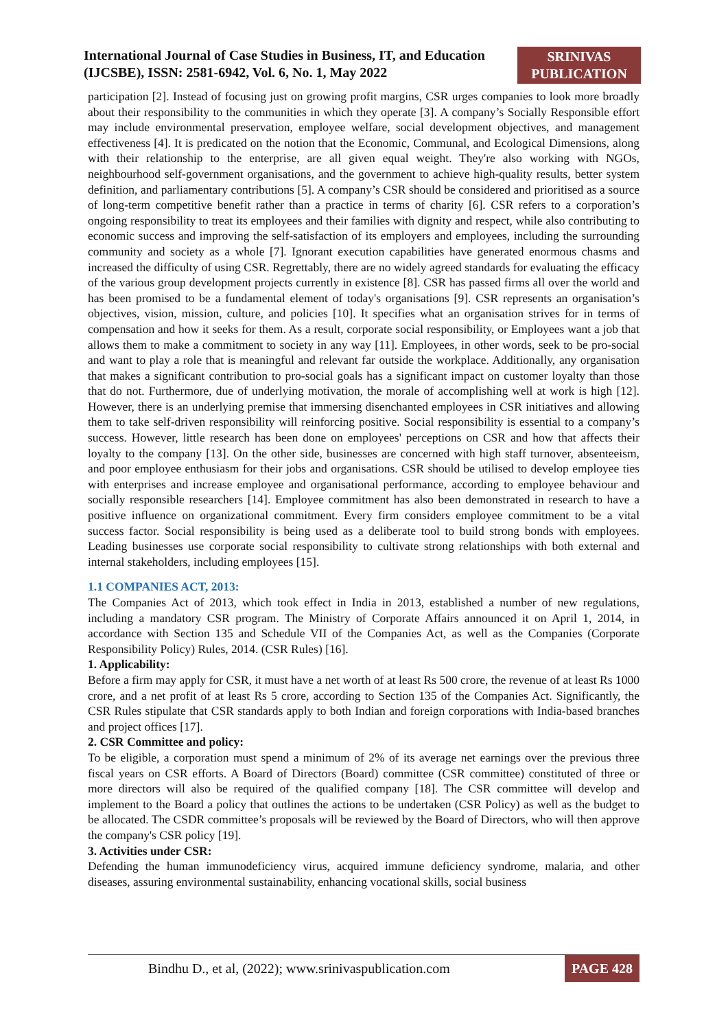International Journal of Case Studies in Business, IT, and Education
(IJCSBE), ISSN: 2581-6942, Vol. 6, No. 1, May 2022
SRINIVAS
PUBLICATION
participation [2]. Instead of focusing just on growing profit margins, CSR urges companies to look more broadly about their responsibility to the communities in which they operate [3]. A company’s Socially Responsible effort may include environmental preservation, employee welfare, social development objectives, and management effectiveness [4]. It is predicated on the notion that the Economic, Communal, and Ecological Dimensions, along with their relationship to the enterprise, are all given equal weight. They're also working with NGOs, neighbourhood self-government organisations, and the government to achieve high-quality results, better system definition, and parliamentary contributions [5]. A company’s CSR should be considered and prioritised as a source of long-term competitive benefit rather than a practice in terms of charity [6]. CSR refers to a corporation’s ongoing responsibility to treat its employees and their families with dignity and respect, while also contributing to economic success and improving the self-satisfaction of its employers and employees, including the surrounding community and society as a whole [7]. Ignorant execution capabilities have generated enormous chasms and increased the difficulty of using CSR. Regrettably, there are no widely agreed standards for evaluating the efficacy of the various group development projects currently in existence [8]. CSR has passed firms all over the world and has been promised to be a fundamental element of today's organisations [9]. CSR represents an organisation’s objectives, vision, mission, culture, and policies [10]. It specifies what an organisation strives for in terms of compensation and how it seeks for them. As a result, corporate social responsibility, or Employees want a job that allows them to make a commitment to society in any way [11]. Employees, in other words, seek to be pro-social and want to play a role that is meaningful and relevant far outside the workplace. Additionally, any organisation that makes a significant contribution to pro-social goals has a significant impact on customer loyalty than those that do not. Furthermore, due of underlying motivation, the morale of accomplishing well at work is high [12]. However, there is an underlying premise that immersing disenchanted employees in CSR initiatives and allowing them to take self-driven responsibility will reinforcing positive. Social responsibility is essential to a company’s success. However, little research has been done on employees' perceptions on CSR and how that affects their loyalty to the company [13]. On the other side, businesses are concerned with high staff turnover, absenteeism, and poor employee enthusiasm for their jobs and organisations. CSR should be utilised to develop employee ties with enterprises and increase employee and organisational performance, according to employee behaviour and socially responsible researchers [14]. Employee commitment has also been demonstrated in research to have a positive influence on organizational commitment. Every firm considers employee commitment to be a vital success factor. Social responsibility is being used as a deliberate tool to build strong bonds with employees. Leading businesses use corporate social responsibility to cultivate strong relationships with both external and internal stakeholders, including employees [15].
1.1 COMPANIES ACT, 2013:
The Companies Act of 2013, which took effect in India in 2013, established a number of new regulations, including a mandatory CSR program. The Ministry of Corporate Affairs announced it on April 1, 2014, in accordance with Section 135 and Schedule VII of the Companies Act, as well as the Companies (Corporate Responsibility Policy) Rules, 2014. (CSR Rules) [16].
1. Applicability:
Before a firm may apply for CSR, it must have a net worth of at least Rs 500 crore, the revenue of at least Rs 1000 crore, and a net profit of at least Rs 5 crore, according to Section 135 of the Companies Act. Significantly, the CSR Rules stipulate that CSR standards apply to both Indian and foreign corporations with India-based branches and project offices [17].
2. CSR Committee and policy:
To be eligible, a corporation must spend a minimum of 2% of its average net earnings over the previous three fiscal years on CSR efforts. A Board of Directors (Board) committee (CSR committee) constituted of three or more directors will also be required of the qualified company [18]. The CSR committee will develop and implement to the Board a policy that outlines the actions to be undertaken (CSR Policy) as well as the budget to be allocated. The CSDR committee’s proposals will be reviewed by the Board of Directors, who will then approve the company's CSR policy [19].
3. Activities under CSR:
Defending the human immunodeficiency virus, acquired immune deficiency syndrome, malaria, and other diseases, assuring environmental sustainability, enhancing vocational skills, social business
Bindhu D., et al, (2022); www.srinivaspublication.com
PAGE 428